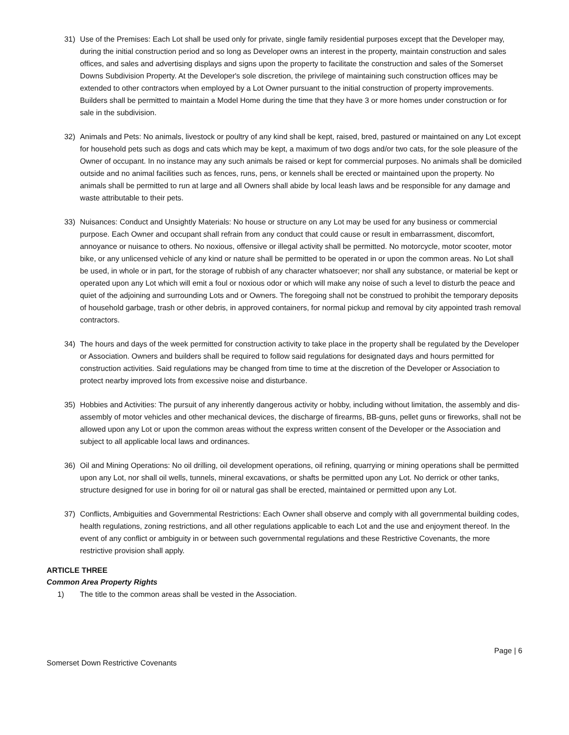31) Use of the Premises: Each Lot shall be used only for private, single family residential purposes except that the Developer may, during the initial construction period and so long as Developer owns an interest in the property, maintain construction and sales offices, and sales and advertising displays and signs upon the property to facilitate the construction and sales of the Somerset Downs Subdivision Property. At the Developer's sole discretion, the privilege of maintaining such construction offices may be extended to other contractors when employed by a Lot Owner pursuant to the initial construction of property improvements. Builders shall be permitted to maintain a Model Home during the time that they have 3 or more homes under construction or for sale in the subdivision.
32) Animals and Pets: No animals, livestock or poultry of any kind shall be kept, raised, bred, pastured or maintained on any Lot except for household pets such as dogs and cats which may be kept, a maximum of two dogs and/or two cats, for the sole pleasure of the Owner of occupant. In no instance may any such animals be raised or kept for commercial purposes. No animals shall be domiciled outside and no animal facilities such as fences, runs, pens, or kennels shall be erected or maintained upon the property. No animals shall be permitted to run at large and all Owners shall abide by local leash laws and be responsible for any damage and waste attributable to their pets.
33) Nuisances: Conduct and Unsightly Materials: No house or structure on any Lot may be used for any business or commercial purpose. Each Owner and occupant shall refrain from any conduct that could cause or result in embarrassment, discomfort, annoyance or nuisance to others. No noxious, offensive or illegal activity shall be permitted. No motorcycle, motor scooter, motor bike, or any unlicensed vehicle of any kind or nature shall be permitted to be operated in or upon the common areas. No Lot shall be used, in whole or in part, for the storage of rubbish of any character whatsoever; nor shall any substance, or material be kept or operated upon any Lot which will emit a foul or noxious odor or which will make any noise of such a level to disturb the peace and quiet of the adjoining and surrounding Lots and or Owners. The foregoing shall not be construed to prohibit the temporary deposits of household garbage, trash or other debris, in approved containers, for normal pickup and removal by city appointed trash removal contractors.
34) The hours and days of the week permitted for construction activity to take place in the property shall be regulated by the Developer or Association. Owners and builders shall be required to follow said regulations for designated days and hours permitted for construction activities. Said regulations may be changed from time to time at the discretion of the Developer or Association to protect nearby improved lots from excessive noise and disturbance.
35) Hobbies and Activities: The pursuit of any inherently dangerous activity or hobby, including without limitation, the assembly and dis-assembly of motor vehicles and other mechanical devices, the discharge of firearms, BB-guns, pellet guns or fireworks, shall not be allowed upon any Lot or upon the common areas without the express written consent of the Developer or the Association and subject to all applicable local laws and ordinances.
36) Oil and Mining Operations: No oil drilling, oil development operations, oil refining, quarrying or mining operations shall be permitted upon any Lot, nor shall oil wells, tunnels, mineral excavations, or shafts be permitted upon any Lot. No derrick or other tanks, structure designed for use in boring for oil or natural gas shall be erected, maintained or permitted upon any Lot.
37) Conflicts, Ambiguities and Governmental Restrictions: Each Owner shall observe and comply with all governmental building codes, health regulations, zoning restrictions, and all other regulations applicable to each Lot and the use and enjoyment thereof. In the event of any conflict or ambiguity in or between such governmental regulations and these Restrictive Covenants, the more restrictive provision shall apply.
ARTICLE THREE
Common Area Property Rights
1) The title to the common areas shall be vested in the Association.
Page | 6
Somerset Down Restrictive Covenants